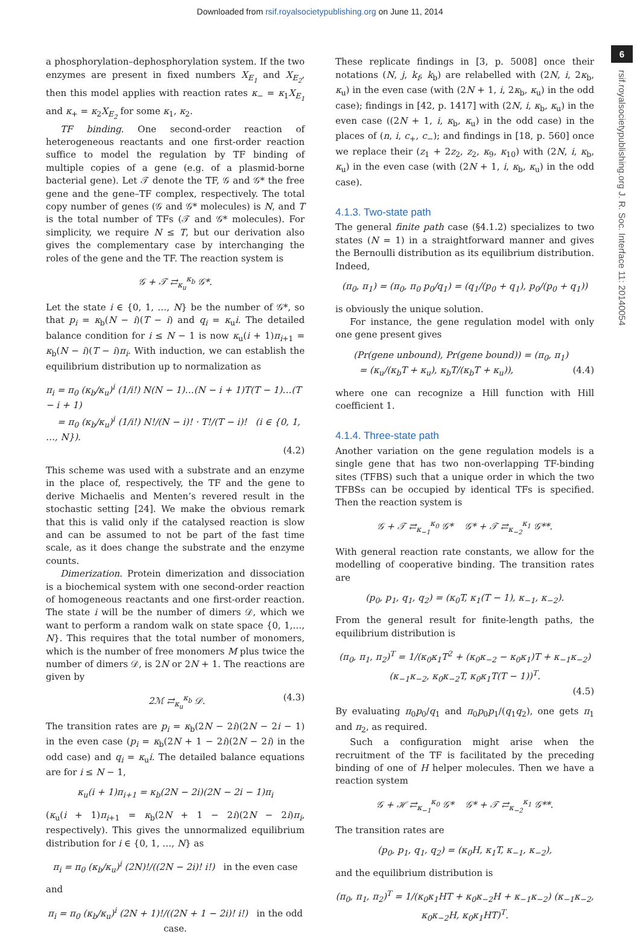Downloaded from rsif.royalsocietypublishing.org on June 11, 2014
6
rsif.royalsocietypublishing.org J. R. Soc. Interface 11: 20140054
a phosphorylation–dephosphorylation system. If the two enzymes are present in fixed numbers X<sub>E<sub>1</sub></sub> and X<sub>E<sub>2</sub></sub>, then this model applies with reaction rates κ<sub>−</sub> = κ<sub>1</sub>X<sub>E<sub>1</sub></sub> and κ<sub>+</sub> = κ<sub>2</sub>X<sub>E<sub>2</sub></sub> for some κ<sub>1</sub>, κ<sub>2</sub>.
TF binding. One second-order reaction of heterogeneous reactants and one first-order reaction suffice to model the regulation by TF binding of multiple copies of a gene (e.g. of a plasmid-borne bacterial gene). Let 𝒯 denote the TF, 𝒢 and 𝒢* the free gene and the gene–TF complex, respectively. The total copy number of genes (𝒢 and 𝒢* molecules) is N, and T is the total number of TFs (𝒯 and 𝒢* molecules). For simplicity, we require N ≤ T, but our derivation also gives the complementary case by interchanging the roles of the gene and the TF. The reaction system is
𝒢 + 𝒯 ⇄<sub>κ<sub>u</sub></sub><sup>κ<sub>b</sub></sup> 𝒢*.
Let the state i ∈ {0, 1, …, N} be the number of 𝒢*, so that p<sub>i</sub> = κ<sub>b</sub>(N − i)(T − i) and q<sub>i</sub> = κ<sub>u</sub>i. The detailed balance condition for i ≤ N − 1 is now κ<sub>u</sub>(i + 1)π<sub>i+1</sub> = κ<sub>b</sub>(N − i)(T − i)π<sub>i</sub>. With induction, we can establish the equilibrium distribution up to normalization as
π<sub>i</sub> = π<sub>0</sub> (κ<sub>b</sub>/κ<sub>u</sub>)<sup>i</sup> (1/i!) N(N − 1)…(N − i + 1)T(T − 1)…(T − i + 1)
= π<sub>0</sub> (κ<sub>b</sub>/κ<sub>u</sub>)<sup>i</sup> (1/i!) N!/(N − i)! · T!/(T − i)! (i ∈ {0, 1, …, N}).
(4.2)
This scheme was used with a substrate and an enzyme in the place of, respectively, the TF and the gene to derive Michaelis and Menten’s revered result in the stochastic setting [24]. We make the obvious remark that this is valid only if the catalysed reaction is slow and can be assumed to not be part of the fast time scale, as it does change the substrate and the enzyme counts.
Dimerization. Protein dimerization and dissociation is a biochemical system with one second-order reaction of homogeneous reactants and one first-order reaction. The state i will be the number of dimers 𝒟, which we want to perform a random walk on state space {0, 1,…, N}. This requires that the total number of monomers, which is the number of free monomers M plus twice the number of dimers 𝒟, is 2N or 2N + 1. The reactions are given by
2ℳ ⇄<sub>κ<sub>u</sub></sub><sup>κ<sub>b</sub></sup> 𝒟. (4.3)
The transition rates are p<sub>i</sub> = κ<sub>b</sub>(2N − 2i)(2N − 2i − 1) in the even case (p<sub>i</sub> = κ<sub>b</sub>(2N + 1 − 2i)(2N − 2i) in the odd case) and q<sub>i</sub> = κ<sub>u</sub>i. The detailed balance equations are for i ≤ N − 1,
κ<sub>u</sub>(i + 1)π<sub>i+1</sub> = κ<sub>b</sub>(2N − 2i)(2N − 2i − 1)π<sub>i</sub>
(κ<sub>u</sub>(i + 1)π<sub>i+1</sub> = κ<sub>b</sub>(2N + 1 − 2i)(2N − 2i)π<sub>i</sub>, respectively). This gives the unnormalized equilibrium distribution for i ∈ {0, 1, …, N} as
π<sub>i</sub> = π<sub>0</sub> (κ<sub>b</sub>/κ<sub>u</sub>)<sup>i</sup> (2N)!/((2N − 2i)! i!) in the even case
and
π<sub>i</sub> = π<sub>0</sub> (κ<sub>b</sub>/κ<sub>u</sub>)<sup>i</sup> (2N + 1)!/((2N + 1 − 2i)! i!) in the odd case.
These replicate findings in [3, p. 5008] once their notations (N, j, k<sub>f</sub>, k<sub>b</sub>) are relabelled with (2N, i, 2κ<sub>b</sub>, κ<sub>u</sub>) in the even case (with (2N + 1, i, 2κ<sub>b</sub>, κ<sub>u</sub>) in the odd case); findings in [42, p. 1417] with (2N, i, κ<sub>b</sub>, κ<sub>u</sub>) in the even case ((2N + 1, i, κ<sub>b</sub>, κ<sub>u</sub>) in the odd case) in the places of (n, i, c<sub>+</sub>, c<sub>−</sub>); and findings in [18, p. 560] once we replace their (z<sub>1</sub> + 2z<sub>2</sub>, z<sub>2</sub>, κ<sub>9</sub>, κ<sub>10</sub>) with (2N, i, κ<sub>b</sub>, κ<sub>u</sub>) in the even case (with (2N + 1, i, κ<sub>b</sub>, κ<sub>u</sub>) in the odd case).
4.1.3. Two-state path
The general finite path case (§4.1.2) specializes to two states (N = 1) in a straightforward manner and gives the Bernoulli distribution as its equilibrium distribution. Indeed,
(π<sub>0</sub>, π<sub>1</sub>) = (π<sub>0</sub>, π<sub>0</sub> p<sub>0</sub>/q<sub>1</sub>) = (q<sub>1</sub>/(p<sub>0</sub> + q<sub>1</sub>), p<sub>0</sub>/(p<sub>0</sub> + q<sub>1</sub>))
is obviously the unique solution.
For instance, the gene regulation model with only one gene present gives
(Pr(gene unbound), Pr(gene bound)) = (π<sub>0</sub>, π<sub>1</sub>)
= (κ<sub>u</sub>/(κ<sub>b</sub>T + κ<sub>u</sub>), κ<sub>b</sub>T/(κ<sub>b</sub>T + κ<sub>u</sub>)), (4.4)
where one can recognize a Hill function with Hill coefficient 1.
4.1.4. Three-state path
Another variation on the gene regulation models is a single gene that has two non-overlapping TF-binding sites (TFBS) such that a unique order in which the two TFBSs can be occupied by identical TFs is specified. Then the reaction system is
𝒢 + 𝒯 ⇄<sub>κ<sub>−1</sub></sub><sup>κ<sub>0</sub></sup> 𝒢* 𝒢* + 𝒯 ⇄<sub>κ<sub>−2</sub></sub><sup>κ<sub>1</sub></sup> 𝒢**.
With general reaction rate constants, we allow for the modelling of cooperative binding. The transition rates are
(p<sub>0</sub>, p<sub>1</sub>, q<sub>1</sub>, q<sub>2</sub>) = (κ<sub>0</sub>T, κ<sub>1</sub>(T − 1), κ<sub>−1</sub>, κ<sub>−2</sub>).
From the general result for finite-length paths, the equilibrium distribution is
(π<sub>0</sub>, π<sub>1</sub>, π<sub>2</sub>)<sup>T</sup> = 1/(κ<sub>0</sub>κ<sub>1</sub>T<sup>2</sup> + (κ<sub>0</sub>κ<sub>−2</sub> − κ<sub>0</sub>κ<sub>1</sub>)T + κ<sub>−1</sub>κ<sub>−2</sub>) (κ<sub>−1</sub>κ<sub>−2</sub>, κ<sub>0</sub>κ<sub>−2</sub>T, κ<sub>0</sub>κ<sub>1</sub>T(T − 1))<sup>T</sup>.
(4.5)
By evaluating π<sub>0</sub>p<sub>0</sub>/q<sub>1</sub> and π<sub>0</sub>p<sub>0</sub>p<sub>1</sub>/(q<sub>1</sub>q<sub>2</sub>), one gets π<sub>1</sub> and π<sub>2</sub>, as required.
Such a configuration might arise when the recruitment of the TF is facilitated by the preceding binding of one of H helper molecules. Then we have a reaction system
𝒢 + ℋ ⇄<sub>κ<sub>−1</sub></sub><sup>κ<sub>0</sub></sup> 𝒢* 𝒢* + 𝒯 ⇄<sub>κ<sub>−2</sub></sub><sup>κ<sub>1</sub></sup> 𝒢**.
The transition rates are
(p<sub>0</sub>, p<sub>1</sub>, q<sub>1</sub>, q<sub>2</sub>) = (κ<sub>0</sub>H, κ<sub>1</sub>T, κ<sub>−1</sub>, κ<sub>−2</sub>),
and the equilibrium distribution is
(π<sub>0</sub>, π<sub>1</sub>, π<sub>2</sub>)<sup>T</sup> = 1/(κ<sub>0</sub>κ<sub>1</sub>HT + κ<sub>0</sub>κ<sub>−2</sub>H + κ<sub>−1</sub>κ<sub>−2</sub>) (κ<sub>−1</sub>κ<sub>−2</sub>, κ<sub>0</sub>κ<sub>−2</sub>H, κ<sub>0</sub>κ<sub>1</sub>HT)<sup>T</sup>.